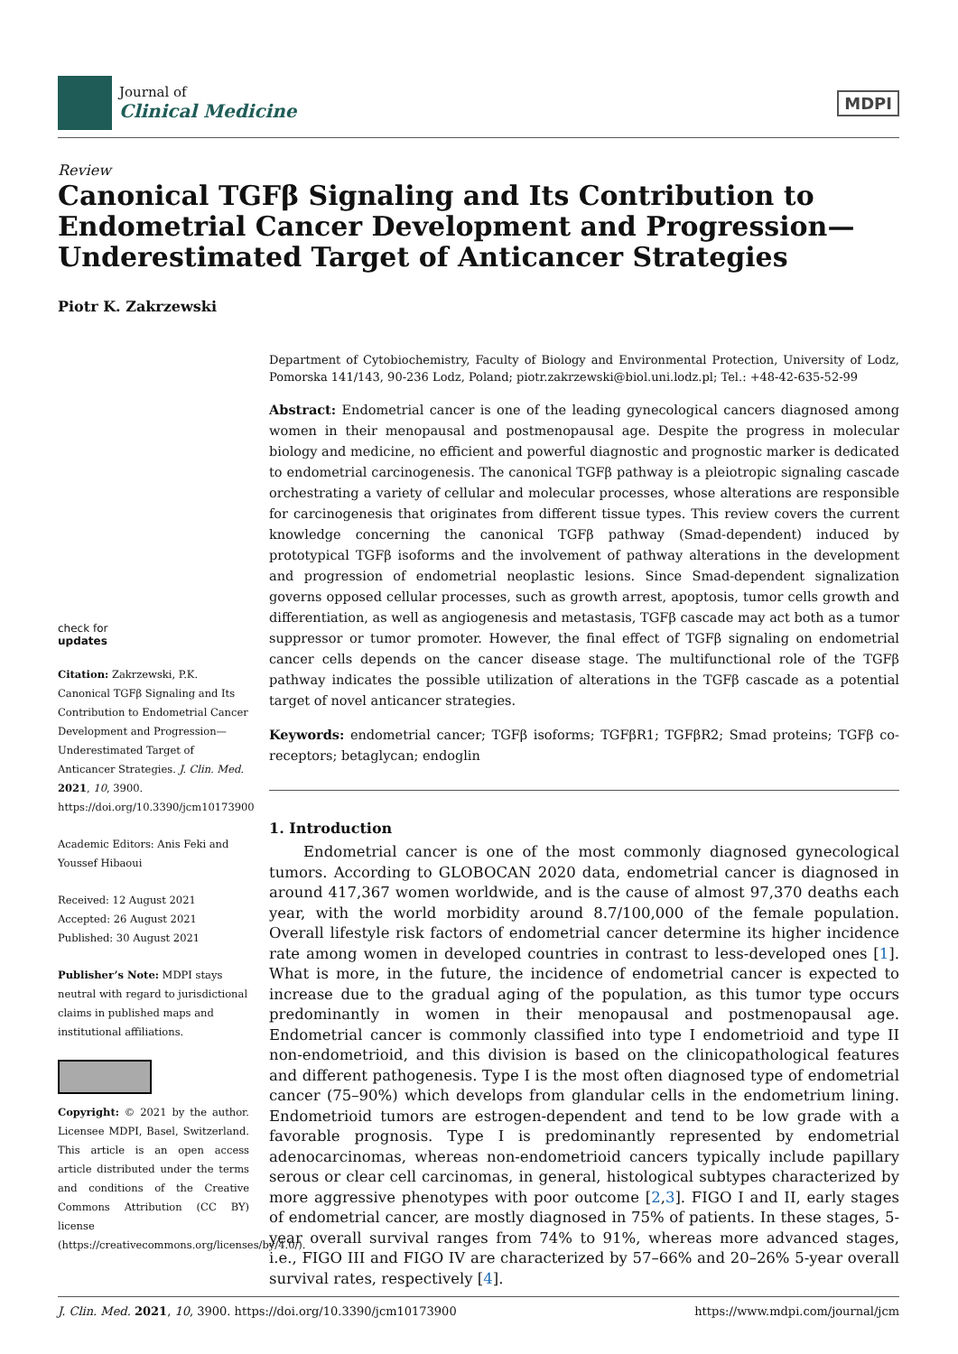Journal of
Clinical Medicine
MDPI
Review
Canonical TGFβ Signaling and Its Contribution to Endometrial Cancer Development and Progression—Underestimated Target of Anticancer Strategies
Piotr K. Zakrzewski
check for
updates
Citation: Zakrzewski, P.K. Canonical TGFβ Signaling and Its Contribution to Endometrial Cancer Development and Progression—Underestimated Target of Anticancer Strategies. J. Clin. Med. 2021, 10, 3900. https://doi.org/10.3390/jcm10173900
Academic Editors: Anis Feki and Youssef Hibaoui
Received: 12 August 2021
Accepted: 26 August 2021
Published: 30 August 2021
Publisher’s Note: MDPI stays neutral with regard to jurisdictional claims in published maps and institutional affiliations.
Copyright: © 2021 by the author. Licensee MDPI, Basel, Switzerland. This article is an open access article distributed under the terms and conditions of the Creative Commons Attribution (CC BY) license (https://creativecommons.org/licenses/by/4.0/).
Department of Cytobiochemistry, Faculty of Biology and Environmental Protection, University of Lodz, Pomorska 141/143, 90-236 Lodz, Poland; piotr.zakrzewski@biol.uni.lodz.pl; Tel.: +48-42-635-52-99
Abstract: Endometrial cancer is one of the leading gynecological cancers diagnosed among women in their menopausal and postmenopausal age. Despite the progress in molecular biology and medicine, no efficient and powerful diagnostic and prognostic marker is dedicated to endometrial carcinogenesis. The canonical TGFβ pathway is a pleiotropic signaling cascade orchestrating a variety of cellular and molecular processes, whose alterations are responsible for carcinogenesis that originates from different tissue types. This review covers the current knowledge concerning the canonical TGFβ pathway (Smad-dependent) induced by prototypical TGFβ isoforms and the involvement of pathway alterations in the development and progression of endometrial neoplastic lesions. Since Smad-dependent signalization governs opposed cellular processes, such as growth arrest, apoptosis, tumor cells growth and differentiation, as well as angiogenesis and metastasis, TGFβ cascade may act both as a tumor suppressor or tumor promoter. However, the final effect of TGFβ signaling on endometrial cancer cells depends on the cancer disease stage. The multifunctional role of the TGFβ pathway indicates the possible utilization of alterations in the TGFβ cascade as a potential target of novel anticancer strategies.
Keywords: endometrial cancer; TGFβ isoforms; TGFβR1; TGFβR2; Smad proteins; TGFβ co-receptors; betaglycan; endoglin
1. Introduction
Endometrial cancer is one of the most commonly diagnosed gynecological tumors. According to GLOBOCAN 2020 data, endometrial cancer is diagnosed in around 417,367 women worldwide, and is the cause of almost 97,370 deaths each year, with the world morbidity around 8.7/100,000 of the female population. Overall lifestyle risk factors of endometrial cancer determine its higher incidence rate among women in developed countries in contrast to less-developed ones [1]. What is more, in the future, the incidence of endometrial cancer is expected to increase due to the gradual aging of the population, as this tumor type occurs predominantly in women in their menopausal and postmenopausal age. Endometrial cancer is commonly classified into type I endometrioid and type II non-endometrioid, and this division is based on the clinicopathological features and different pathogenesis. Type I is the most often diagnosed type of endometrial cancer (75–90%) which develops from glandular cells in the endometrium lining. Endometrioid tumors are estrogen-dependent and tend to be low grade with a favorable prognosis. Type I is predominantly represented by endometrial adenocarcinomas, whereas non-endometrioid cancers typically include papillary serous or clear cell carcinomas, in general, histological subtypes characterized by more aggressive phenotypes with poor outcome [2,3]. FIGO I and II, early stages of endometrial cancer, are mostly diagnosed in 75% of patients. In these stages, 5-year overall survival ranges from 74% to 91%, whereas more advanced stages, i.e., FIGO III and FIGO IV are characterized by 57–66% and 20–26% 5-year overall survival rates, respectively [4].
J. Clin. Med. 2021, 10, 3900. https://doi.org/10.3390/jcm10173900 https://www.mdpi.com/journal/jcm